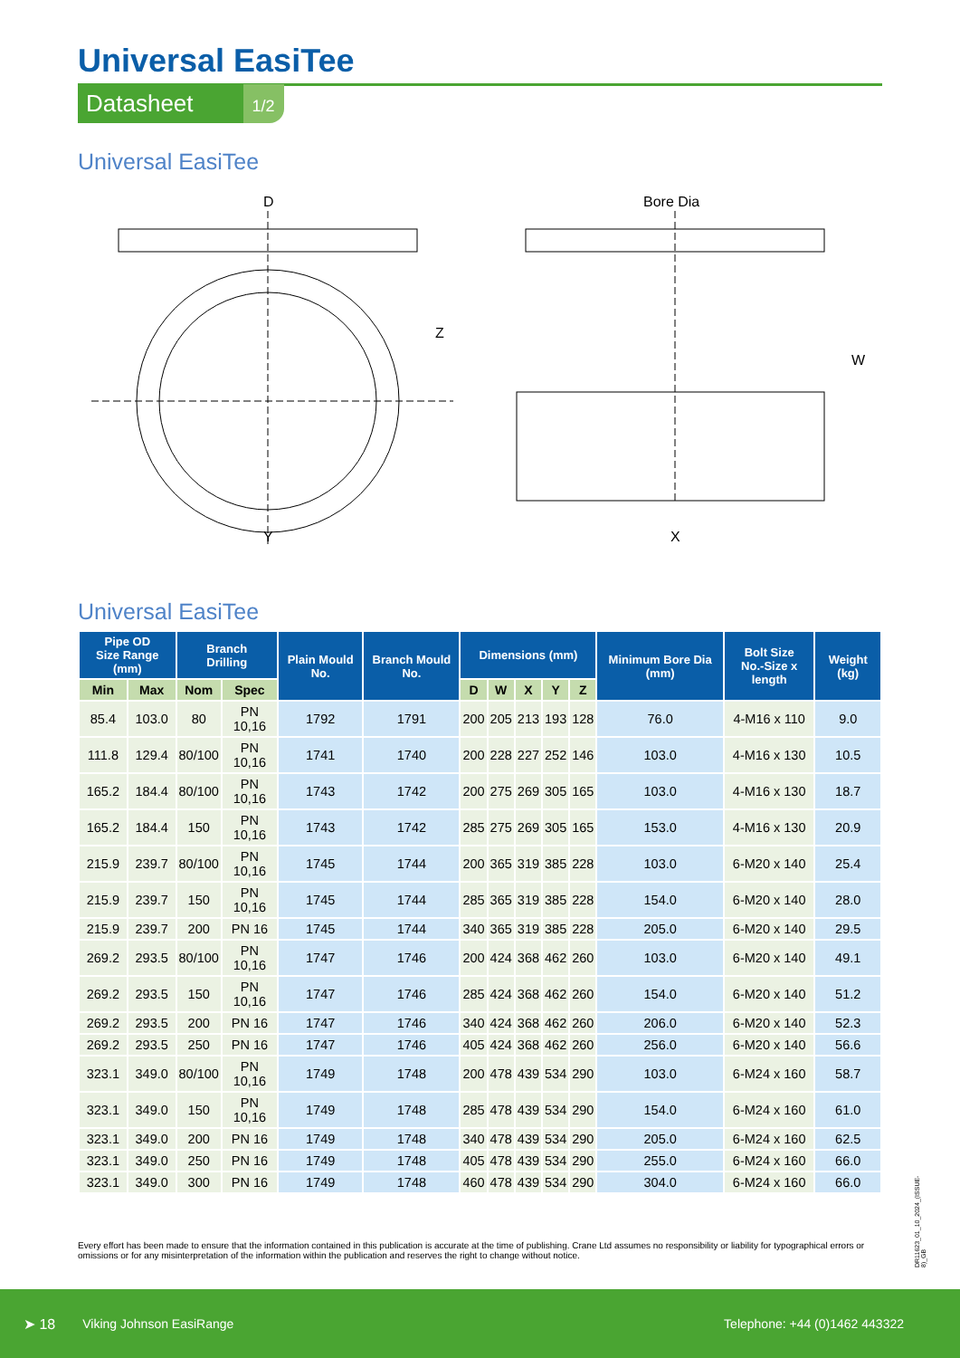Universal EasiTee
Datasheet 1/2
Universal EasiTee
D
Y
Z
Bore Dia
X
W
Universal EasiTee
| Pipe OD Size Range (mm) | | Branch Drilling | | Plain Mould No. | Branch Mould No. | Dimensions (mm) | | | | | Minimum Bore Dia (mm) | Bolt Size No.-Size x length | Weight (kg) |
| --- | --- | --- | --- | --- | --- | --- | --- | --- | --- | --- | --- | --- | --- |
| Min | Max | Nom | Spec | | | D | W | X | Y | Z | | | |
| 85.4 | 103.0 | 80 | PN 10,16 | 1792 | 1791 | 200 | 205 | 213 | 193 | 128 | 76.0 | 4-M16 x 110 | 9.0 |
| 111.8 | 129.4 | 80/100 | PN 10,16 | 1741 | 1740 | 200 | 228 | 227 | 252 | 146 | 103.0 | 4-M16 x 130 | 10.5 |
| 165.2 | 184.4 | 80/100 | PN 10,16 | 1743 | 1742 | 200 | 275 | 269 | 305 | 165 | 103.0 | 4-M16 x 130 | 18.7 |
| 165.2 | 184.4 | 150 | PN 10,16 | 1743 | 1742 | 285 | 275 | 269 | 305 | 165 | 153.0 | 4-M16 x 130 | 20.9 |
| 215.9 | 239.7 | 80/100 | PN 10,16 | 1745 | 1744 | 200 | 365 | 319 | 385 | 228 | 103.0 | 6-M20 x 140 | 25.4 |
| 215.9 | 239.7 | 150 | PN 10,16 | 1745 | 1744 | 285 | 365 | 319 | 385 | 228 | 154.0 | 6-M20 x 140 | 28.0 |
| 215.9 | 239.7 | 200 | PN 16 | 1745 | 1744 | 340 | 365 | 319 | 385 | 228 | 205.0 | 6-M20 x 140 | 29.5 |
| 269.2 | 293.5 | 80/100 | PN 10,16 | 1747 | 1746 | 200 | 424 | 368 | 462 | 260 | 103.0 | 6-M20 x 140 | 49.1 |
| 269.2 | 293.5 | 150 | PN 10,16 | 1747 | 1746 | 285 | 424 | 368 | 462 | 260 | 154.0 | 6-M20 x 140 | 51.2 |
| 269.2 | 293.5 | 200 | PN 16 | 1747 | 1746 | 340 | 424 | 368 | 462 | 260 | 206.0 | 6-M20 x 140 | 52.3 |
| 269.2 | 293.5 | 250 | PN 16 | 1747 | 1746 | 405 | 424 | 368 | 462 | 260 | 256.0 | 6-M20 x 140 | 56.6 |
| 323.1 | 349.0 | 80/100 | PN 10,16 | 1749 | 1748 | 200 | 478 | 439 | 534 | 290 | 103.0 | 6-M24 x 160 | 58.7 |
| 323.1 | 349.0 | 150 | PN 10,16 | 1749 | 1748 | 285 | 478 | 439 | 534 | 290 | 154.0 | 6-M24 x 160 | 61.0 |
| 323.1 | 349.0 | 200 | PN 16 | 1749 | 1748 | 340 | 478 | 439 | 534 | 290 | 205.0 | 6-M24 x 160 | 62.5 |
| 323.1 | 349.0 | 250 | PN 16 | 1749 | 1748 | 405 | 478 | 439 | 534 | 290 | 255.0 | 6-M24 x 160 | 66.0 |
| 323.1 | 349.0 | 300 | PN 16 | 1749 | 1748 | 460 | 478 | 439 | 534 | 290 | 304.0 | 6-M24 x 160 | 66.0 |
Every effort has been made to ensure that the information contained in this publication is accurate at the time of publishing. Crane Ltd assumes no responsibility or liability for typographical errors or omissions or for any misinterpretation of the information within the publication and reserves the right to change without notice.
DR11623_01_10_2024_(ISSUE-8)_GB
➤ 18 Viking Johnson EasiRange Telephone: +44 (0)1462 443322